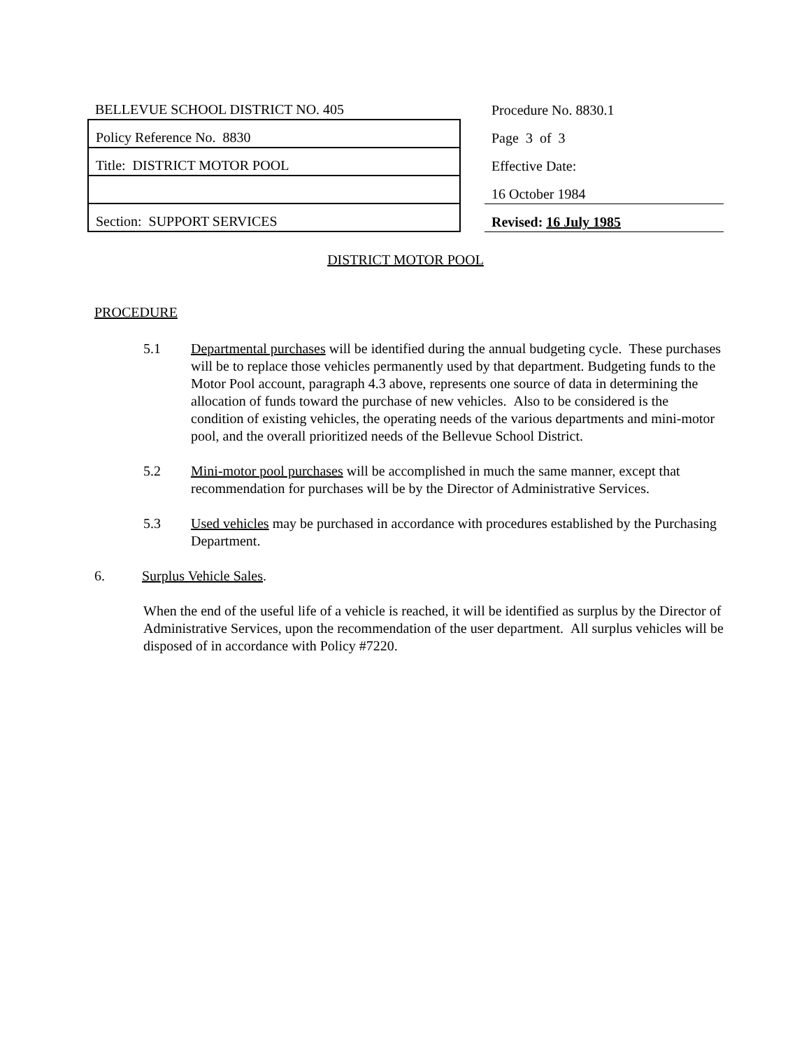| BELLEVUE SCHOOL DISTRICT NO. 405 | | Procedure No. 8830.1 |
| Policy Reference No. 8830 | | Page 3 of 3 |
| Title: DISTRICT MOTOR POOL | | Effective Date: |
| | | 16 October 1984 |
| Section: SUPPORT SERVICES | | Revised: 16 July 1985 |
DISTRICT MOTOR POOL
PROCEDURE
5.1 Departmental purchases will be identified during the annual budgeting cycle. These purchases will be to replace those vehicles permanently used by that department. Budgeting funds to the Motor Pool account, paragraph 4.3 above, represents one source of data in determining the allocation of funds toward the purchase of new vehicles. Also to be considered is the condition of existing vehicles, the operating needs of the various departments and mini-motor pool, and the overall prioritized needs of the Bellevue School District.
5.2 Mini-motor pool purchases will be accomplished in much the same manner, except that recommendation for purchases will be by the Director of Administrative Services.
5.3 Used vehicles may be purchased in accordance with procedures established by the Purchasing Department.
6. Surplus Vehicle Sales.
When the end of the useful life of a vehicle is reached, it will be identified as surplus by the Director of Administrative Services, upon the recommendation of the user department. All surplus vehicles will be disposed of in accordance with Policy #7220.